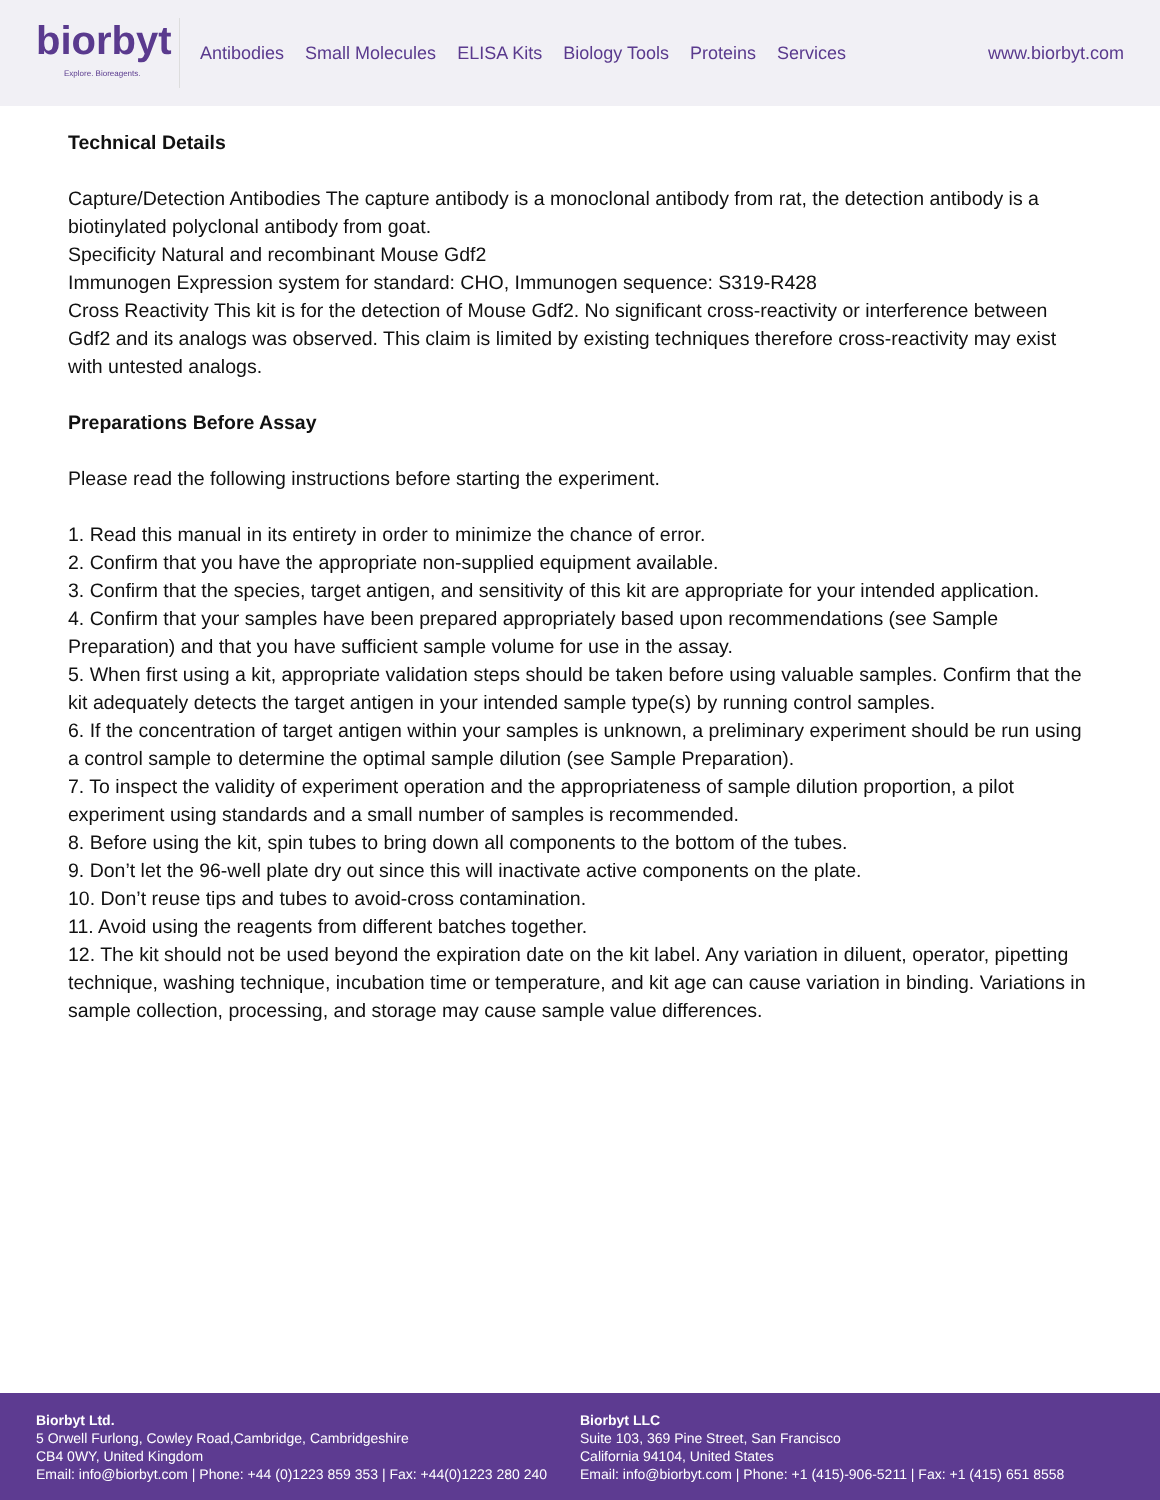biorbyt
Explore. Bioreagents.
Antibodies Small Molecules ELISA Kits Biology Tools Proteins Services
www.biorbyt.com
Technical Details
Capture/Detection Antibodies The capture antibody is a monoclonal antibody from rat, the detection antibody is a biotinylated polyclonal antibody from goat.
Specificity Natural and recombinant Mouse Gdf2
Immunogen Expression system for standard: CHO, Immunogen sequence: S319-R428
Cross Reactivity This kit is for the detection of Mouse Gdf2. No significant cross-reactivity or interference between Gdf2 and its analogs was observed. This claim is limited by existing techniques therefore cross-reactivity may exist with untested analogs.
Preparations Before Assay
Please read the following instructions before starting the experiment.
1. Read this manual in its entirety in order to minimize the chance of error.
2. Confirm that you have the appropriate non-supplied equipment available.
3. Confirm that the species, target antigen, and sensitivity of this kit are appropriate for your intended application.
4. Confirm that your samples have been prepared appropriately based upon recommendations (see Sample Preparation) and that you have sufficient sample volume for use in the assay.
5. When first using a kit, appropriate validation steps should be taken before using valuable samples. Confirm that the kit adequately detects the target antigen in your intended sample type(s) by running control samples.
6. If the concentration of target antigen within your samples is unknown, a preliminary experiment should be run using a control sample to determine the optimal sample dilution (see Sample Preparation).
7. To inspect the validity of experiment operation and the appropriateness of sample dilution proportion, a pilot experiment using standards and a small number of samples is recommended.
8. Before using the kit, spin tubes to bring down all components to the bottom of the tubes.
9. Don’t let the 96-well plate dry out since this will inactivate active components on the plate.
10. Don’t reuse tips and tubes to avoid-cross contamination.
11. Avoid using the reagents from different batches together.
12. The kit should not be used beyond the expiration date on the kit label. Any variation in diluent, operator, pipetting technique, washing technique, incubation time or temperature, and kit age can cause variation in binding. Variations in sample collection, processing, and storage may cause sample value differences.
Biorbyt Ltd.
5 Orwell Furlong, Cowley Road,Cambridge, Cambridgeshire
CB4 0WY, United Kingdom
Email: info@biorbyt.com | Phone: +44 (0)1223 859 353 | Fax: +44(0)1223 280 240
Biorbyt LLC
Suite 103, 369 Pine Street, San Francisco
California 94104, United States
Email: info@biorbyt.com | Phone: +1 (415)-906-5211 | Fax: +1 (415) 651 8558